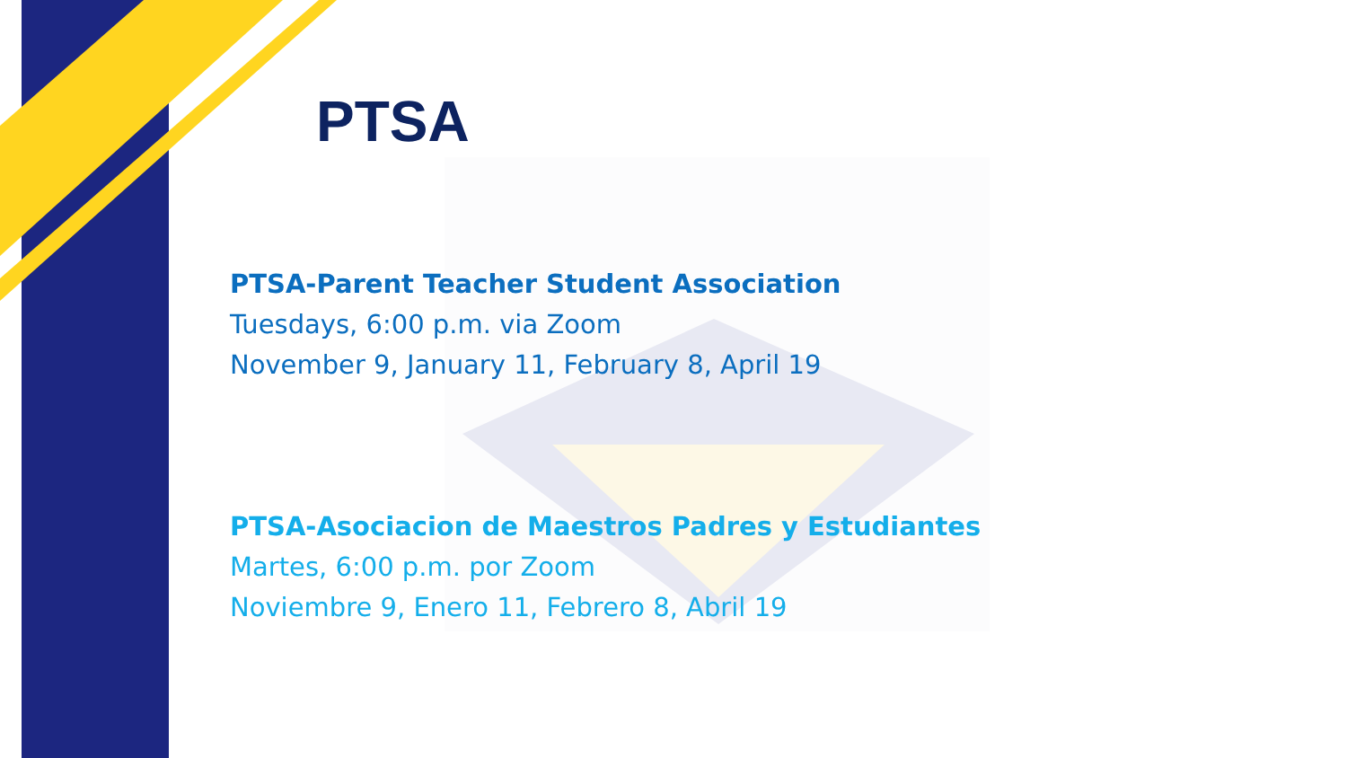PTSA
PTSA-Parent Teacher Student Association
Tuesdays, 6:00 p.m. via Zoom
November 9, January 11, February 8, April 19
PTSA-Asociacion de Maestros Padres y Estudiantes
Martes, 6:00 p.m. por Zoom
Noviembre 9, Enero 11, Febrero 8, Abril 19